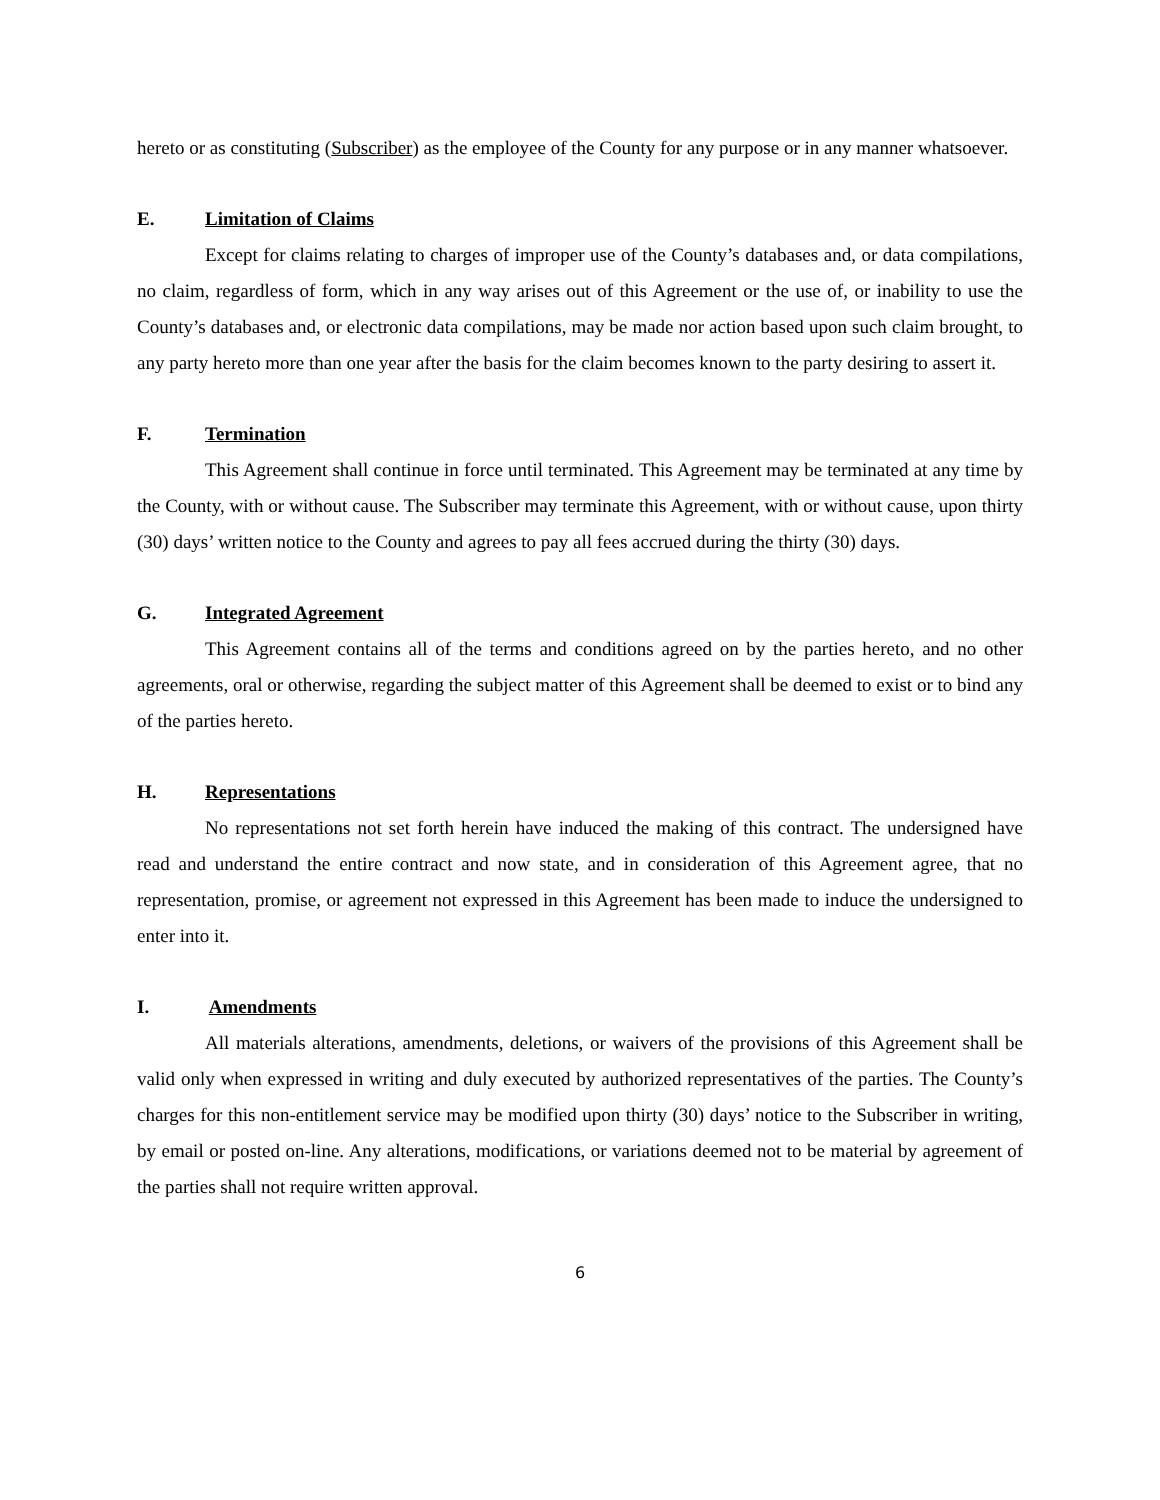hereto or as constituting (Subscriber) as the employee of the County for any purpose or in any manner whatsoever.
E. Limitation of Claims
Except for claims relating to charges of improper use of the County’s databases and, or data compilations, no claim, regardless of form, which in any way arises out of this Agreement or the use of, or inability to use the County’s databases and, or electronic data compilations, may be made nor action based upon such claim brought, to any party hereto more than one year after the basis for the claim becomes known to the party desiring to assert it.
F. Termination
This Agreement shall continue in force until terminated. This Agreement may be terminated at any time by the County, with or without cause. The Subscriber may terminate this Agreement, with or without cause, upon thirty (30) days’ written notice to the County and agrees to pay all fees accrued during the thirty (30) days.
G. Integrated Agreement
This Agreement contains all of the terms and conditions agreed on by the parties hereto, and no other agreements, oral or otherwise, regarding the subject matter of this Agreement shall be deemed to exist or to bind any of the parties hereto.
H. Representations
No representations not set forth herein have induced the making of this contract. The undersigned have read and understand the entire contract and now state, and in consideration of this Agreement agree, that no representation, promise, or agreement not expressed in this Agreement has been made to induce the undersigned to enter into it.
I. Amendments
All materials alterations, amendments, deletions, or waivers of the provisions of this Agreement shall be valid only when expressed in writing and duly executed by authorized representatives of the parties. The County’s charges for this non-entitlement service may be modified upon thirty (30) days’ notice to the Subscriber in writing, by email or posted on-line. Any alterations, modifications, or variations deemed not to be material by agreement of the parties shall not require written approval.
6